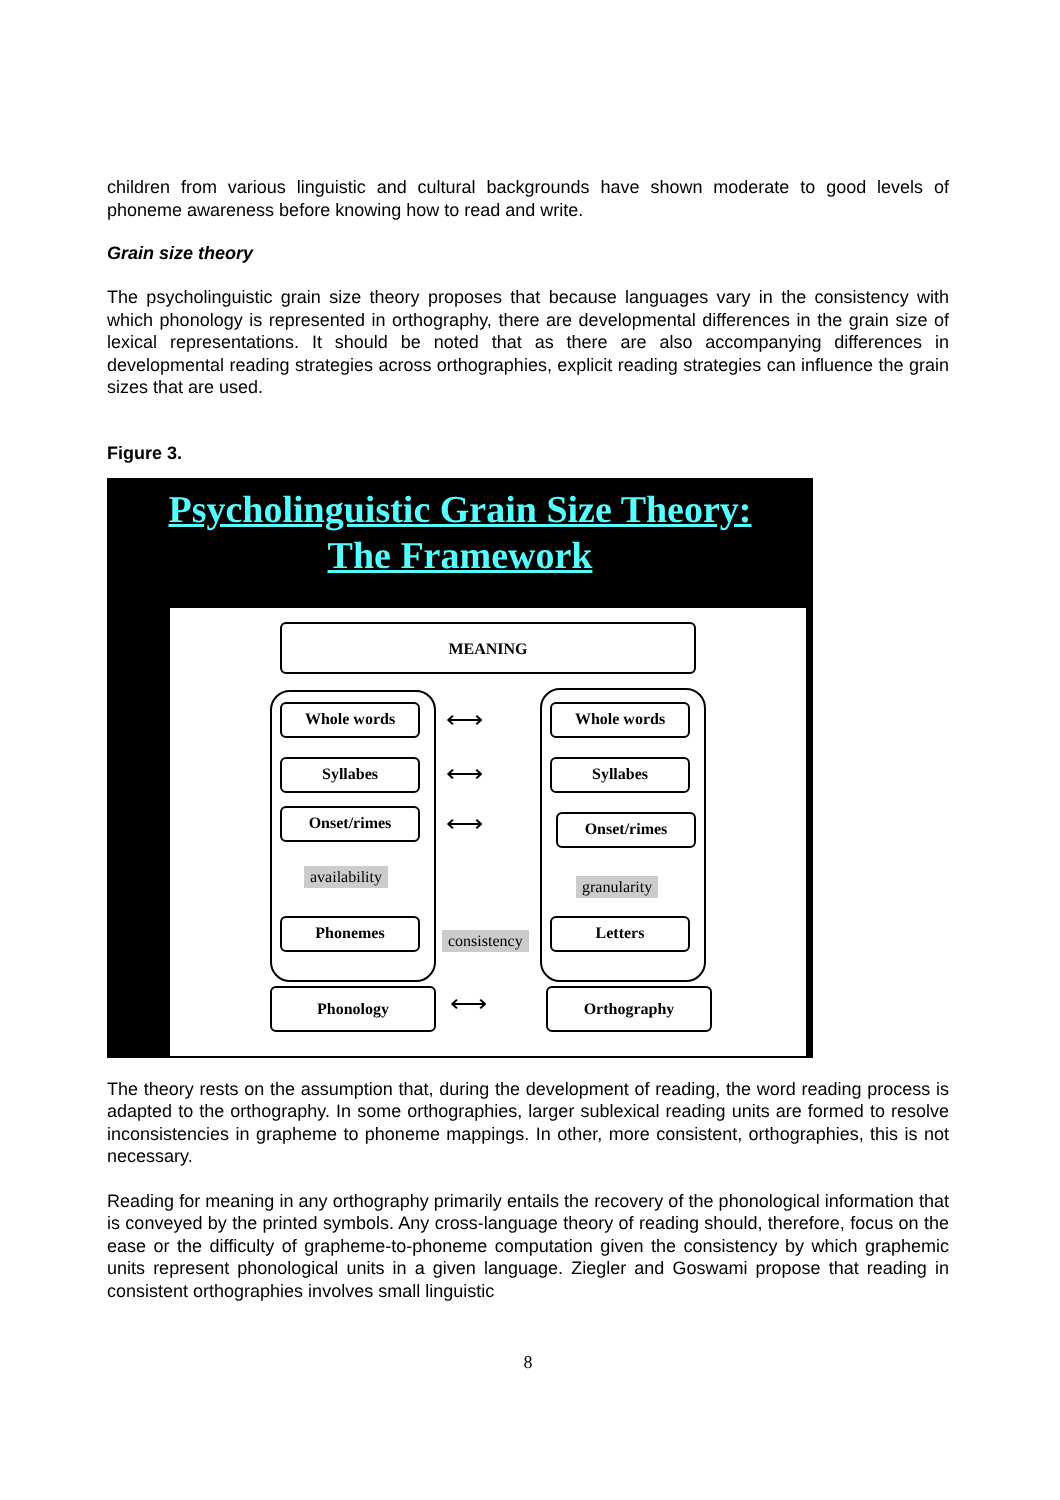children from various linguistic and cultural backgrounds have shown moderate to good levels of phoneme awareness before knowing how to read and write.
Grain size theory
The psycholinguistic grain size theory proposes that because languages vary in the consistency with which phonology is represented in orthography, there are developmental differences in the grain size of lexical representations. It should be noted that as there are also accompanying differences in developmental reading strategies across orthographies, explicit reading strategies can influence the grain sizes that are used.
Figure 3.
Psycholinguistic Grain Size Theory:
The Framework
MEANING
Whole words Whole words
Syllabes Syllabes
Onset/rimes Onset/rimes
availability
granularity
Phonemes
consistency
Letters
Phonology Orthography
⟷
⟷
⟷
⟷
The theory rests on the assumption that, during the development of reading, the word reading process is adapted to the orthography. In some orthographies, larger sublexical reading units are formed to resolve inconsistencies in grapheme to phoneme mappings. In other, more consistent, orthographies, this is not necessary.
Reading for meaning in any orthography primarily entails the recovery of the phonological information that is conveyed by the printed symbols. Any cross-language theory of reading should, therefore, focus on the ease or the difficulty of grapheme-to-phoneme computation given the consistency by which graphemic units represent phonological units in a given language. Ziegler and Goswami propose that reading in consistent orthographies involves small linguistic
8